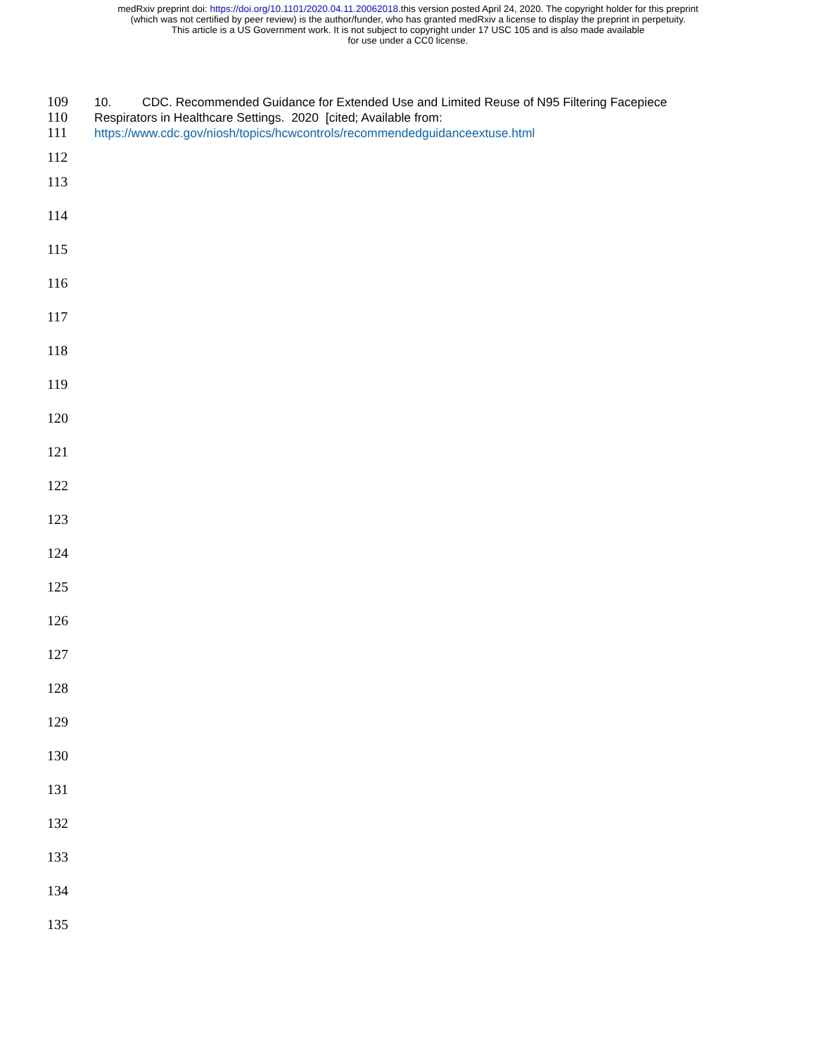medRxiv preprint doi: https://doi.org/10.1101/2020.04.11.20062018.this version posted April 24, 2020. The copyright holder for this preprint
(which was not certified by peer review) is the author/funder, who has granted medRxiv a license to display the preprint in perpetuity.
This article is a US Government work. It is not subject to copyright under 17 USC 105 and is also made available
for use under a CC0 license.
109 10. CDC. Recommended Guidance for Extended Use and Limited Reuse of N95 Filtering Facepiece
110 Respirators in Healthcare Settings. 2020 [cited; Available from:
111 https://www.cdc.gov/niosh/topics/hcwcontrols/recommendedguidanceextuse.html
112
113
114
115
116
117
118
119
120
121
122
123
124
125
126
127
128
129
130
131
132
133
134
135